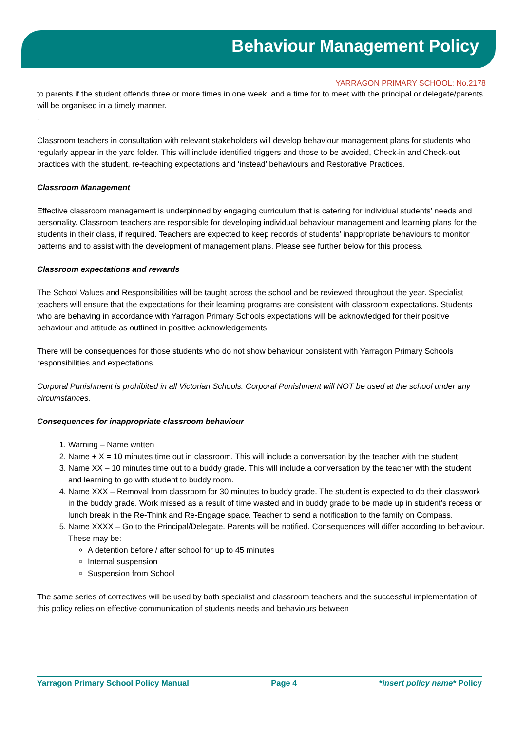Behaviour Management Policy
YARRAGON PRIMARY SCHOOL: No.2178
to parents if the student offends three or more times in one week, and a time for to meet with the principal or delegate/parents will be organised in a timely manner.
.
Classroom teachers in consultation with relevant stakeholders will develop behaviour management plans for students who regularly appear in the yard folder. This will include identified triggers and those to be avoided, Check-in and Check-out practices with the student, re-teaching expectations and ‘instead’ behaviours and Restorative Practices.
Classroom Management
Effective classroom management is underpinned by engaging curriculum that is catering for individual students’ needs and personality. Classroom teachers are responsible for developing individual behaviour management and learning plans for the students in their class, if required. Teachers are expected to keep records of students’ inappropriate behaviours to monitor patterns and to assist with the development of management plans. Please see further below for this process.
Classroom expectations and rewards
The School Values and Responsibilities will be taught across the school and be reviewed throughout the year. Specialist teachers will ensure that the expectations for their learning programs are consistent with classroom expectations. Students who are behaving in accordance with Yarragon Primary Schools expectations will be acknowledged for their positive behaviour and attitude as outlined in positive acknowledgements.
There will be consequences for those students who do not show behaviour consistent with Yarragon Primary Schools responsibilities and expectations.
Corporal Punishment is prohibited in all Victorian Schools. Corporal Punishment will NOT be used at the school under any circumstances.
Consequences for inappropriate classroom behaviour
1. Warning – Name written
2. Name + X = 10 minutes time out in classroom. This will include a conversation by the teacher with the student
3. Name XX – 10 minutes time out to a buddy grade. This will include a conversation by the teacher with the student and learning to go with student to buddy room.
4. Name XXX – Removal from classroom for 30 minutes to buddy grade. The student is expected to do their classwork in the buddy grade. Work missed as a result of time wasted and in buddy grade to be made up in student’s recess or lunch break in the Re-Think and Re-Engage space. Teacher to send a notification to the family on Compass.
5. Name XXXX – Go to the Principal/Delegate. Parents will be notified. Consequences will differ according to behaviour. These may be:
A detention before / after school for up to 45 minutes
Internal suspension
Suspension from School
The same series of correctives will be used by both specialist and classroom teachers and the successful implementation of this policy relies on effective communication of students needs and behaviours between
Yarragon Primary School Policy Manual Page 4 *insert policy name* Policy